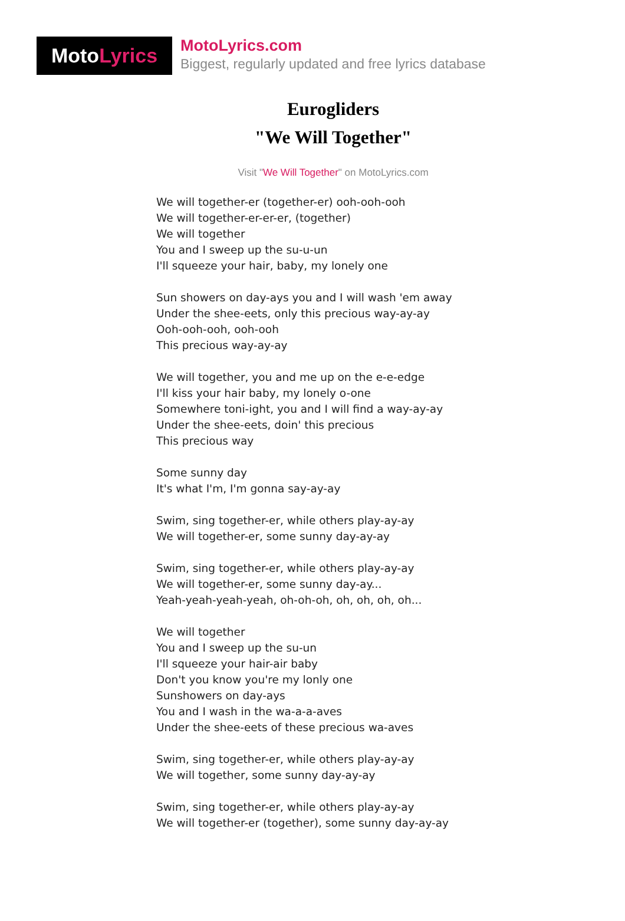Moto Lyrics
MotoLyrics.com
Biggest, regularly updated and free lyrics database
Eurogliders
"We Will Together"
Visit "We Will Together" on MotoLyrics.com
We will together-er (together-er) ooh-ooh-ooh
We will together-er-er-er, (together)
We will together
You and I sweep up the su-u-un
I'll squeeze your hair, baby, my lonely one
Sun showers on day-ays you and I will wash 'em away
Under the shee-eets, only this precious way-ay-ay
Ooh-ooh-ooh, ooh-ooh
This precious way-ay-ay
We will together, you and me up on the e-e-edge
I'll kiss your hair baby, my lonely o-one
Somewhere toni-ight, you and I will find a way-ay-ay
Under the shee-eets, doin' this precious
This precious way
Some sunny day
It's what I'm, I'm gonna say-ay-ay
Swim, sing together-er, while others play-ay-ay
We will together-er, some sunny day-ay-ay
Swim, sing together-er, while others play-ay-ay
We will together-er, some sunny day-ay...
Yeah-yeah-yeah-yeah, oh-oh-oh, oh, oh, oh, oh...
We will together
You and I sweep up the su-un
I'll squeeze your hair-air baby
Don't you know you're my lonly one
Sunshowers on day-ays
You and I wash in the wa-a-a-aves
Under the shee-eets of these precious wa-aves
Swim, sing together-er, while others play-ay-ay
We will together, some sunny day-ay-ay
Swim, sing together-er, while others play-ay-ay
We will together-er (together), some sunny day-ay-ay